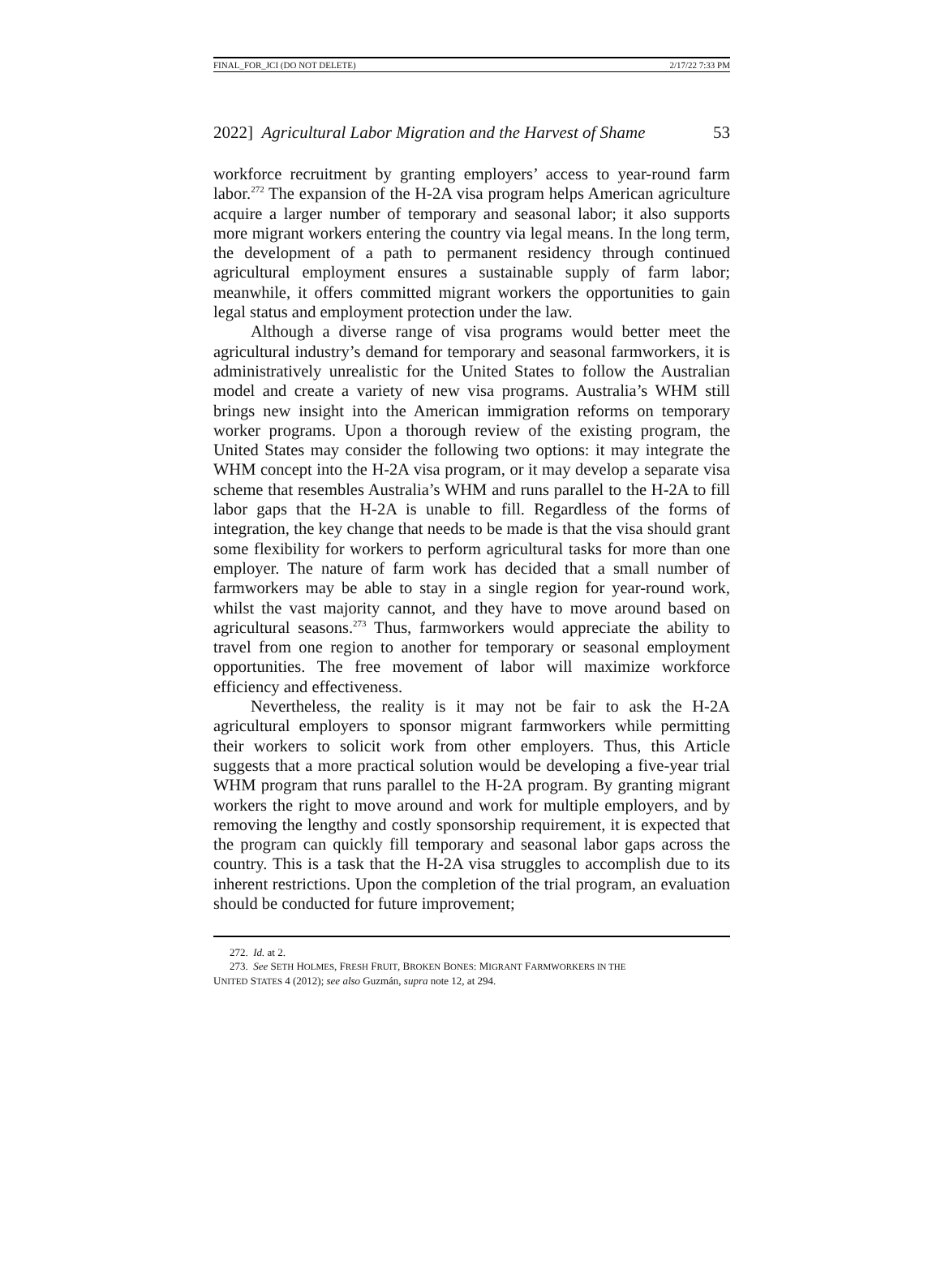FINAL_FOR_JCI (DO NOT DELETE) 2/17/22 7:33 PM
2022] Agricultural Labor Migration and the Harvest of Shame 53
workforce recruitment by granting employers’ access to year-round farm labor.<sup>272</sup> The expansion of the H-2A visa program helps American agriculture acquire a larger number of temporary and seasonal labor; it also supports more migrant workers entering the country via legal means. In the long term, the development of a path to permanent residency through continued agricultural employment ensures a sustainable supply of farm labor; meanwhile, it offers committed migrant workers the opportunities to gain legal status and employment protection under the law.
Although a diverse range of visa programs would better meet the agricultural industry’s demand for temporary and seasonal farmworkers, it is administratively unrealistic for the United States to follow the Australian model and create a variety of new visa programs. Australia’s WHM still brings new insight into the American immigration reforms on temporary worker programs. Upon a thorough review of the existing program, the United States may consider the following two options: it may integrate the WHM concept into the H-2A visa program, or it may develop a separate visa scheme that resembles Australia’s WHM and runs parallel to the H-2A to fill labor gaps that the H-2A is unable to fill. Regardless of the forms of integration, the key change that needs to be made is that the visa should grant some flexibility for workers to perform agricultural tasks for more than one employer. The nature of farm work has decided that a small number of farmworkers may be able to stay in a single region for year-round work, whilst the vast majority cannot, and they have to move around based on agricultural seasons.<sup>273</sup> Thus, farmworkers would appreciate the ability to travel from one region to another for temporary or seasonal employment opportunities. The free movement of labor will maximize workforce efficiency and effectiveness.
Nevertheless, the reality is it may not be fair to ask the H-2A agricultural employers to sponsor migrant farmworkers while permitting their workers to solicit work from other employers. Thus, this Article suggests that a more practical solution would be developing a five-year trial WHM program that runs parallel to the H-2A program. By granting migrant workers the right to move around and work for multiple employers, and by removing the lengthy and costly sponsorship requirement, it is expected that the program can quickly fill temporary and seasonal labor gaps across the country. This is a task that the H-2A visa struggles to accomplish due to its inherent restrictions. Upon the completion of the trial program, an evaluation should be conducted for future improvement;
272. Id. at 2.
273. See SETH HOLMES, FRESH FRUIT, BROKEN BONES: MIGRANT FARMWORKERS IN THE
UNITED STATES 4 (2012); see also Guzmán, supra note 12, at 294.